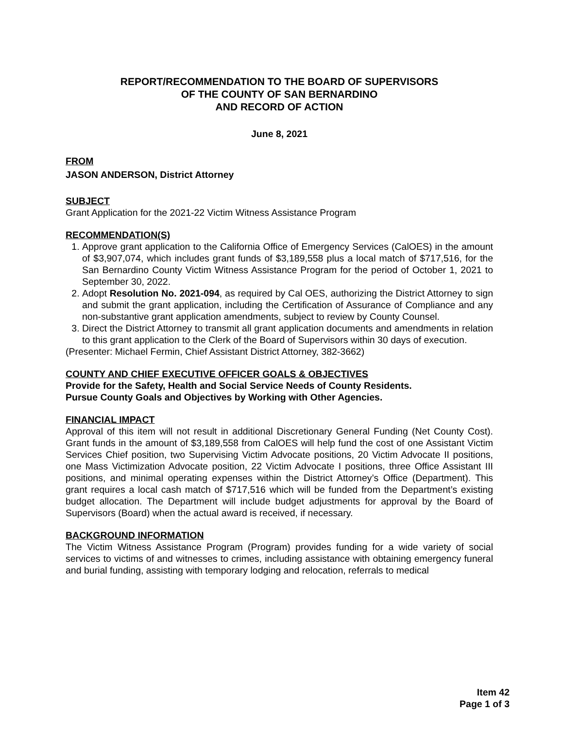REPORT/RECOMMENDATION TO THE BOARD OF SUPERVISORS
OF THE COUNTY OF SAN BERNARDINO
AND RECORD OF ACTION
June 8, 2021
FROM
JASON ANDERSON, District Attorney
SUBJECT
Grant Application for the 2021-22 Victim Witness Assistance Program
RECOMMENDATION(S)
1. Approve grant application to the California Office of Emergency Services (CalOES) in the amount of $3,907,074, which includes grant funds of $3,189,558 plus a local match of $717,516, for the San Bernardino County Victim Witness Assistance Program for the period of October 1, 2021 to September 30, 2022.
2. Adopt Resolution No. 2021-094, as required by Cal OES, authorizing the District Attorney to sign and submit the grant application, including the Certification of Assurance of Compliance and any non-substantive grant application amendments, subject to review by County Counsel.
3. Direct the District Attorney to transmit all grant application documents and amendments in relation to this grant application to the Clerk of the Board of Supervisors within 30 days of execution.
(Presenter: Michael Fermin, Chief Assistant District Attorney, 382-3662)
COUNTY AND CHIEF EXECUTIVE OFFICER GOALS & OBJECTIVES
Provide for the Safety, Health and Social Service Needs of County Residents.
Pursue County Goals and Objectives by Working with Other Agencies.
FINANCIAL IMPACT
Approval of this item will not result in additional Discretionary General Funding (Net County Cost). Grant funds in the amount of $3,189,558 from CalOES will help fund the cost of one Assistant Victim Services Chief position, two Supervising Victim Advocate positions, 20 Victim Advocate II positions, one Mass Victimization Advocate position, 22 Victim Advocate I positions, three Office Assistant III positions, and minimal operating expenses within the District Attorney’s Office (Department). This grant requires a local cash match of $717,516 which will be funded from the Department’s existing budget allocation. The Department will include budget adjustments for approval by the Board of Supervisors (Board) when the actual award is received, if necessary.
BACKGROUND INFORMATION
The Victim Witness Assistance Program (Program) provides funding for a wide variety of social services to victims of and witnesses to crimes, including assistance with obtaining emergency funeral and burial funding, assisting with temporary lodging and relocation, referrals to medical
Item 42
Page 1 of 3